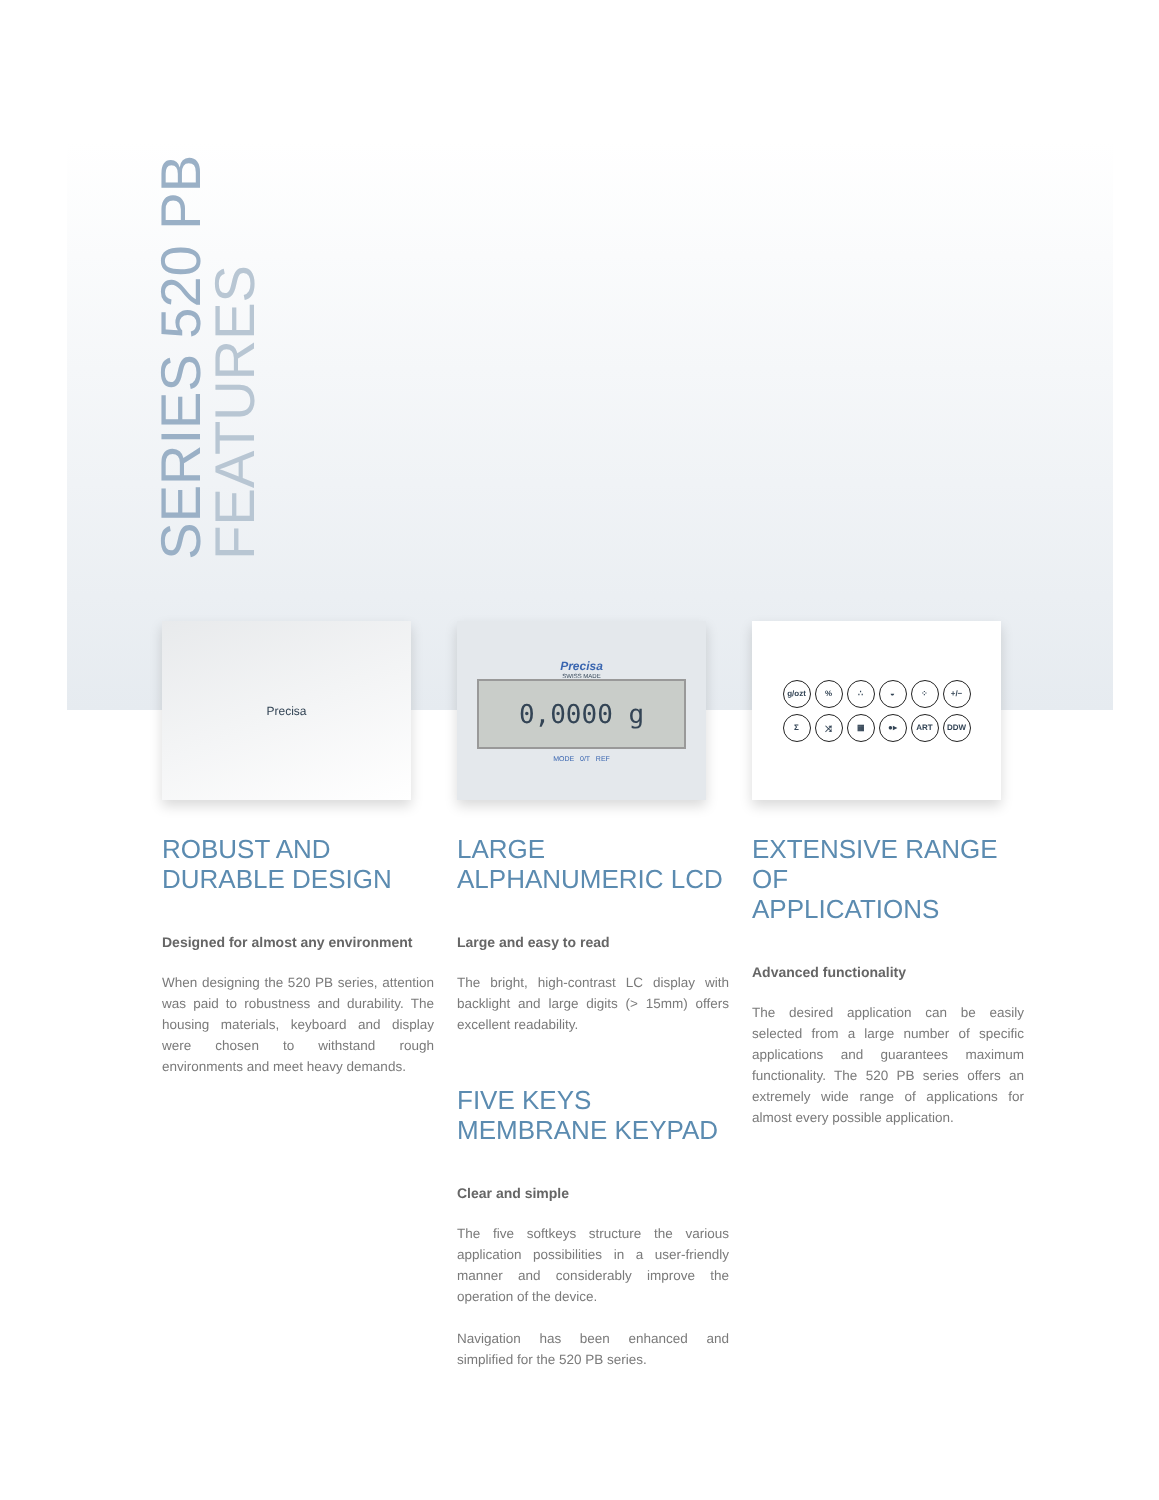SERIES 520 PB
FEATURES
Precisa
ROBUST AND
DURABLE DESIGN
Designed for almost any environment
When designing the 520 PB series, attention was paid to robustness and durability. The housing materials, keyboard and display were chosen to withstand rough environments and meet heavy demands.
Precisa
SWISS MADE
0,0000 g
MODE 0/T REF
LARGE
ALPHANUMERIC LCD
Large and easy to read
The bright, high-contrast LC display with backlight and large digits (> 15mm) offers excellent readability.
FIVE KEYS
MEMBRANE KEYPAD
Clear and simple
The five softkeys structure the various application possibilities in a user-friendly manner and considerably improve the operation of the device.
Navigation has been enhanced and simplified for the 520 PB series.
g/ozt% ∴ ◒ ⁘ +/− Σ ⤨ ▦ ●▸ ART DDW
EXTENSIVE RANGE OF
APPLICATIONS
Advanced functionality
The desired application can be easily selected from a large number of specific applications and guarantees maximum functionality. The 520 PB series offers an extremely wide range of applications for almost every possible application.